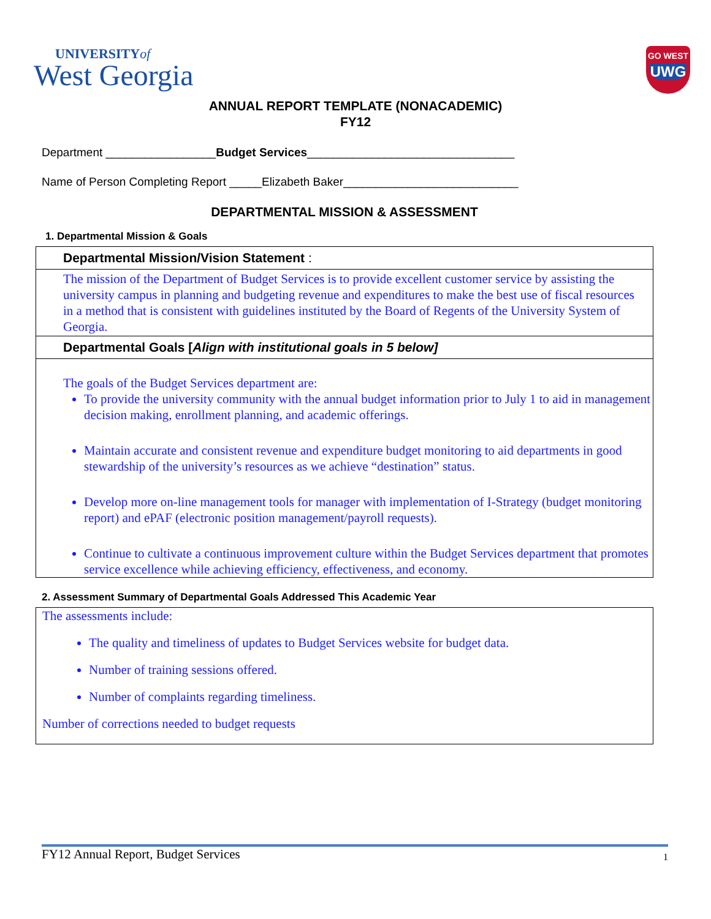UNIVERSITYof
West Georgia
GO WEST
UWG
ANNUAL REPORT TEMPLATE (NONACADEMIC)
FY12
Department _________________Budget Services________________________________
Name of Person Completing Report _____Elizabeth Baker___________________________
DEPARTMENTAL MISSION & ASSESSMENT
1. Departmental Mission & Goals
Departmental Mission/Vision Statement :
The mission of the Department of Budget Services is to provide excellent customer service by assisting the university campus in planning and budgeting revenue and expenditures to make the best use of fiscal resources in a method that is consistent with guidelines instituted by the Board of Regents of the University System of Georgia.
Departmental Goals [Align with institutional goals in 5 below]
The goals of the Budget Services department are:
To provide the university community with the annual budget information prior to July 1 to aid in management decision making, enrollment planning, and academic offerings.
Maintain accurate and consistent revenue and expenditure budget monitoring to aid departments in good stewardship of the university’s resources as we achieve “destination” status.
Develop more on-line management tools for manager with implementation of I-Strategy (budget monitoring report) and ePAF (electronic position management/payroll requests).
Continue to cultivate a continuous improvement culture within the Budget Services department that promotes service excellence while achieving efficiency, effectiveness, and economy.
2. Assessment Summary of Departmental Goals Addressed This Academic Year
The assessments include:
The quality and timeliness of updates to Budget Services website for budget data.
Number of training sessions offered.
Number of complaints regarding timeliness.
Number of corrections needed to budget requests
FY12 Annual Report, Budget Services 1